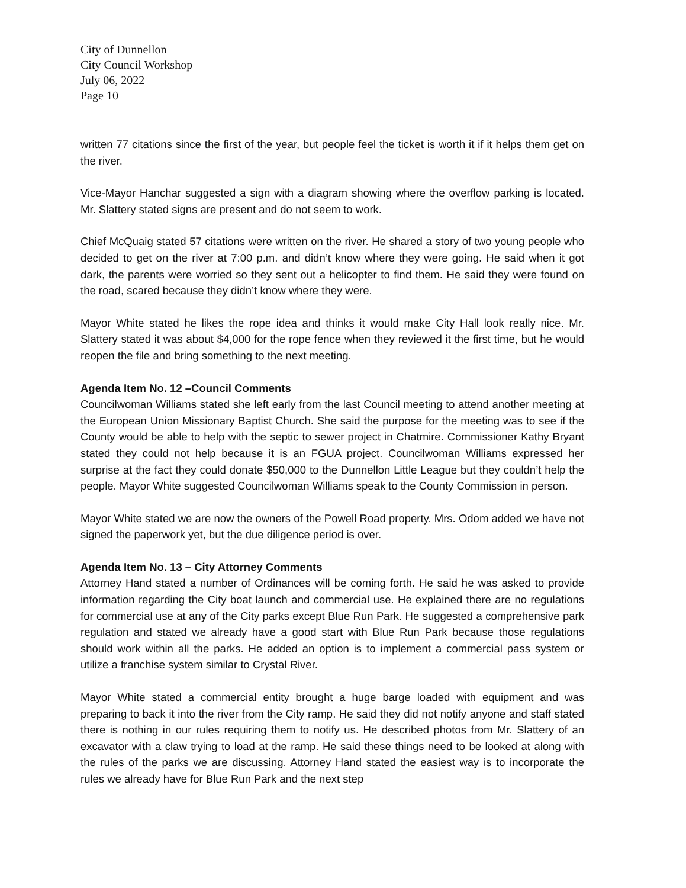City of Dunnellon
City Council Workshop
July 06, 2022
Page 10
written 77 citations since the first of the year, but people feel the ticket is worth it if it helps them get on the river.
Vice-Mayor Hanchar suggested a sign with a diagram showing where the overflow parking is located. Mr. Slattery stated signs are present and do not seem to work.
Chief McQuaig stated 57 citations were written on the river. He shared a story of two young people who decided to get on the river at 7:00 p.m. and didn’t know where they were going. He said when it got dark, the parents were worried so they sent out a helicopter to find them. He said they were found on the road, scared because they didn’t know where they were.
Mayor White stated he likes the rope idea and thinks it would make City Hall look really nice. Mr. Slattery stated it was about $4,000 for the rope fence when they reviewed it the first time, but he would reopen the file and bring something to the next meeting.
Agenda Item No. 12 –Council Comments
Councilwoman Williams stated she left early from the last Council meeting to attend another meeting at the European Union Missionary Baptist Church. She said the purpose for the meeting was to see if the County would be able to help with the septic to sewer project in Chatmire. Commissioner Kathy Bryant stated they could not help because it is an FGUA project. Councilwoman Williams expressed her surprise at the fact they could donate $50,000 to the Dunnellon Little League but they couldn’t help the people. Mayor White suggested Councilwoman Williams speak to the County Commission in person.
Mayor White stated we are now the owners of the Powell Road property. Mrs. Odom added we have not signed the paperwork yet, but the due diligence period is over.
Agenda Item No. 13 – City Attorney Comments
Attorney Hand stated a number of Ordinances will be coming forth. He said he was asked to provide information regarding the City boat launch and commercial use. He explained there are no regulations for commercial use at any of the City parks except Blue Run Park. He suggested a comprehensive park regulation and stated we already have a good start with Blue Run Park because those regulations should work within all the parks. He added an option is to implement a commercial pass system or utilize a franchise system similar to Crystal River.
Mayor White stated a commercial entity brought a huge barge loaded with equipment and was preparing to back it into the river from the City ramp. He said they did not notify anyone and staff stated there is nothing in our rules requiring them to notify us. He described photos from Mr. Slattery of an excavator with a claw trying to load at the ramp. He said these things need to be looked at along with the rules of the parks we are discussing. Attorney Hand stated the easiest way is to incorporate the rules we already have for Blue Run Park and the next step